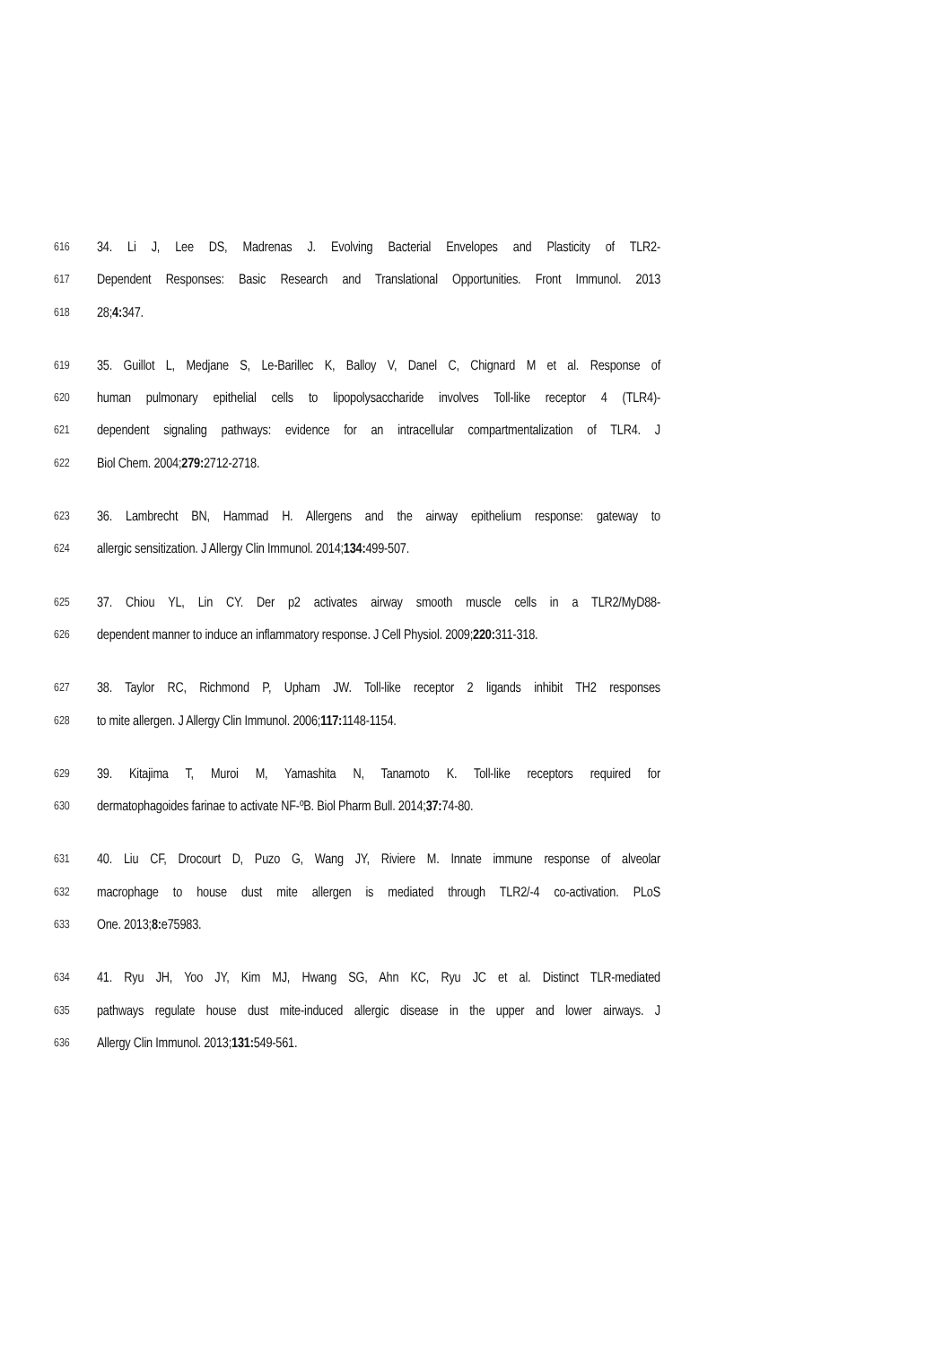616 34. Li J, Lee DS, Madrenas J. Evolving Bacterial Envelopes and Plasticity of TLR2-
617 Dependent Responses: Basic Research and Translational Opportunities. Front Immunol. 2013
618 28;4: 347.
619 35. Guillot L, Medjane S, Le-Barillec K, Balloy V, Danel C, Chignard M et al. Response of
620 human pulmonary epithelial cells to lipopolysaccharide involves Toll-like receptor 4 (TLR4)-
621 dependent signaling pathways: evidence for an intracellular compartmentalization of TLR4. J
622 Biol Chem. 2004;279: 2712-2718.
623 36. Lambrecht BN, Hammad H. Allergens and the airway epithelium response: gateway to
624 allergic sensitization. J Allergy Clin Immunol. 2014;134: 499-507.
625 37. Chiou YL, Lin CY. Der p2 activates airway smooth muscle cells in a TLR2/MyD88-
626 dependent manner to induce an inflammatory response. J Cell Physiol. 2009;220: 311-318.
627 38. Taylor RC, Richmond P, Upham JW. Toll-like receptor 2 ligands inhibit TH2 responses
628 to mite allergen. J Allergy Clin Immunol. 2006;117: 1148-1154.
629 39. Kitajima T, Muroi M, Yamashita N, Tanamoto K. Toll-like receptors required for
630 dermatophagoides farinae to activate NF-ºB. Biol Pharm Bull. 2014;37: 74-80.
631 40. Liu CF, Drocourt D, Puzo G, Wang JY, Riviere M. Innate immune response of alveolar
632 macrophage to house dust mite allergen is mediated through TLR2/-4 co-activation. PLoS
633 One. 2013;8: e75983.
634 41. Ryu JH, Yoo JY, Kim MJ, Hwang SG, Ahn KC, Ryu JC et al. Distinct TLR-mediated
635 pathways regulate house dust mite-induced allergic disease in the upper and lower airways. J
636 Allergy Clin Immunol. 2013;131: 549-561.